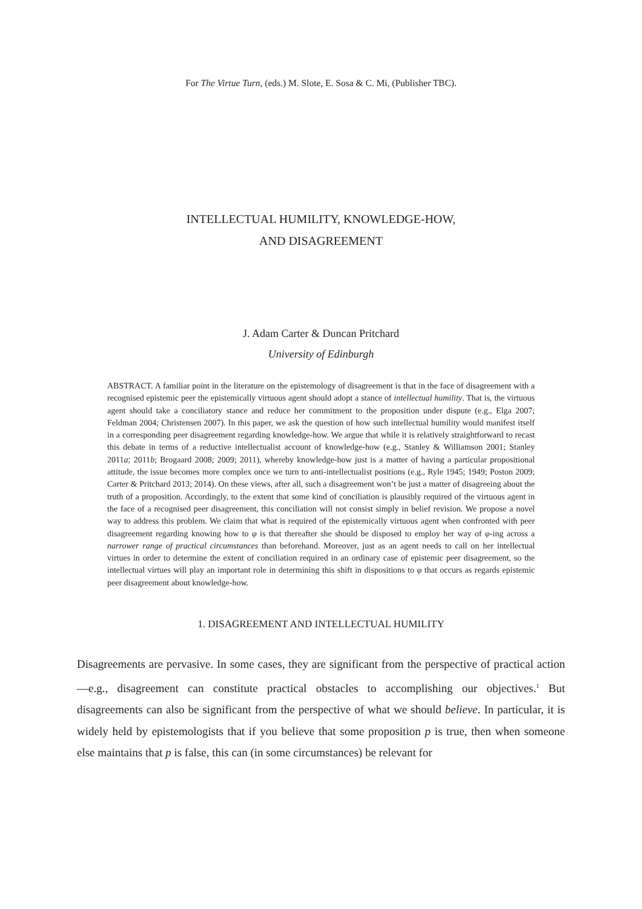For The Virtue Turn, (eds.) M. Slote, E. Sosa & C. Mi, (Publisher TBC).
INTELLECTUAL HUMILITY, KNOWLEDGE-HOW,
AND DISAGREEMENT
J. Adam Carter & Duncan Pritchard
University of Edinburgh
ABSTRACT. A familiar point in the literature on the epistemology of disagreement is that in the face of disagreement with a recognised epistemic peer the epistemically virtuous agent should adopt a stance of intellectual humility. That is, the virtuous agent should take a conciliatory stance and reduce her commitment to the proposition under dispute (e.g., Elga 2007; Feldman 2004; Christensen 2007). In this paper, we ask the question of how such intellectual humility would manifest itself in a corresponding peer disagreement regarding knowledge-how. We argue that while it is relatively straightforward to recast this debate in terms of a reductive intellectualist account of knowledge-how (e.g., Stanley & Williamson 2001; Stanley 2011a; 2011b; Brogaard 2008; 2009; 2011), whereby knowledge-how just is a matter of having a particular propositional attitude, the issue becomes more complex once we turn to anti-intellectualist positions (e.g., Ryle 1945; 1949; Poston 2009; Carter & Pritchard 2013; 2014). On these views, after all, such a disagreement won’t be just a matter of disagreeing about the truth of a proposition. Accordingly, to the extent that some kind of conciliation is plausibly required of the virtuous agent in the face of a recognised peer disagreement, this conciliation will not consist simply in belief revision. We propose a novel way to address this problem. We claim that what is required of the epistemically virtuous agent when confronted with peer disagreement regarding knowing how to φ is that thereafter she should be disposed to employ her way of φ-ing across a narrower range of practical circumstances than beforehand. Moreover, just as an agent needs to call on her intellectual virtues in order to determine the extent of conciliation required in an ordinary case of epistemic peer disagreement, so the intellectual virtues will play an important role in determining this shift in dispositions to φ that occurs as regards epistemic peer disagreement about knowledge-how.
1. DISAGREEMENT AND INTELLECTUAL HUMILITY
Disagreements are pervasive. In some cases, they are significant from the perspective of practical action—e.g., disagreement can constitute practical obstacles to accomplishing our objectives.<sup>1</sup> But disagreements can also be significant from the perspective of what we should believe. In particular, it is widely held by epistemologists that if you believe that some proposition p is true, then when someone else maintains that p is false, this can (in some circumstances) be relevant for